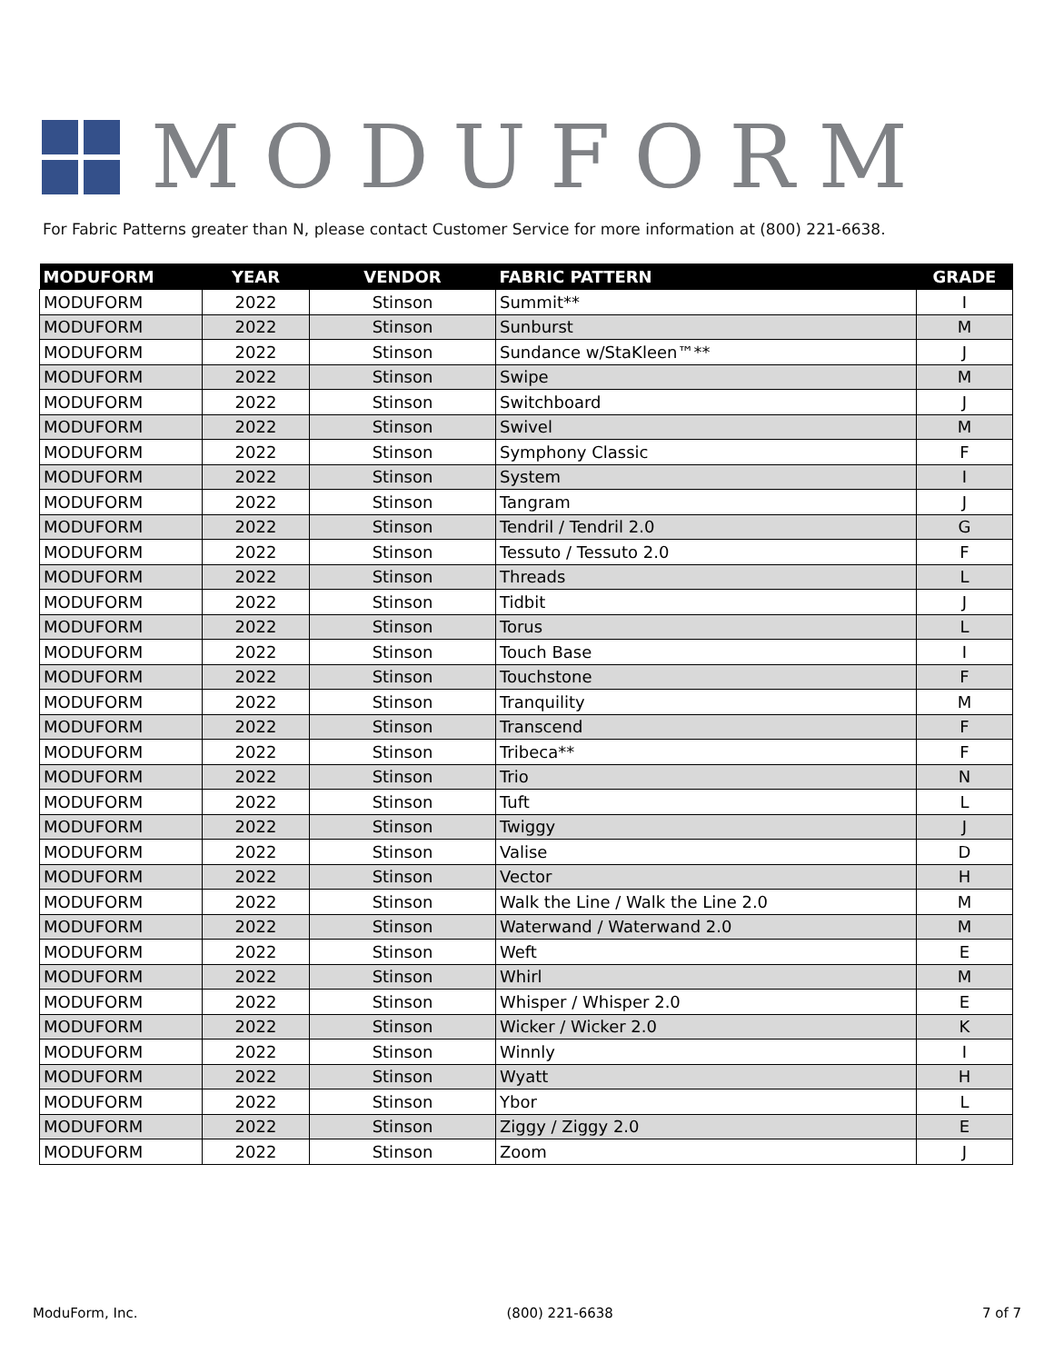MODUFORM
For Fabric Patterns greater than N, please contact Customer Service for more information at (800) 221-6638.
| MODUFORM | YEAR | VENDOR | FABRIC PATTERN | GRADE |
| --- | --- | --- | --- | --- |
| MODUFORM | 2022 | Stinson | Summit** | I |
| MODUFORM | 2022 | Stinson | Sunburst | M |
| MODUFORM | 2022 | Stinson | Sundance w/StaKleen™** | J |
| MODUFORM | 2022 | Stinson | Swipe | M |
| MODUFORM | 2022 | Stinson | Switchboard | J |
| MODUFORM | 2022 | Stinson | Swivel | M |
| MODUFORM | 2022 | Stinson | Symphony Classic | F |
| MODUFORM | 2022 | Stinson | System | I |
| MODUFORM | 2022 | Stinson | Tangram | J |
| MODUFORM | 2022 | Stinson | Tendril / Tendril 2.0 | G |
| MODUFORM | 2022 | Stinson | Tessuto / Tessuto 2.0 | F |
| MODUFORM | 2022 | Stinson | Threads | L |
| MODUFORM | 2022 | Stinson | Tidbit | J |
| MODUFORM | 2022 | Stinson | Torus | L |
| MODUFORM | 2022 | Stinson | Touch Base | I |
| MODUFORM | 2022 | Stinson | Touchstone | F |
| MODUFORM | 2022 | Stinson | Tranquility | M |
| MODUFORM | 2022 | Stinson | Transcend | F |
| MODUFORM | 2022 | Stinson | Tribeca** | F |
| MODUFORM | 2022 | Stinson | Trio | N |
| MODUFORM | 2022 | Stinson | Tuft | L |
| MODUFORM | 2022 | Stinson | Twiggy | J |
| MODUFORM | 2022 | Stinson | Valise | D |
| MODUFORM | 2022 | Stinson | Vector | H |
| MODUFORM | 2022 | Stinson | Walk the Line / Walk the Line 2.0 | M |
| MODUFORM | 2022 | Stinson | Waterwand / Waterwand 2.0 | M |
| MODUFORM | 2022 | Stinson | Weft | E |
| MODUFORM | 2022 | Stinson | Whirl | M |
| MODUFORM | 2022 | Stinson | Whisper / Whisper 2.0 | E |
| MODUFORM | 2022 | Stinson | Wicker / Wicker 2.0 | K |
| MODUFORM | 2022 | Stinson | Winnly | I |
| MODUFORM | 2022 | Stinson | Wyatt | H |
| MODUFORM | 2022 | Stinson | Ybor | L |
| MODUFORM | 2022 | Stinson | Ziggy / Ziggy 2.0 | E |
| MODUFORM | 2022 | Stinson | Zoom | J |
ModuForm, Inc. (800) 221-6638 7 of 7